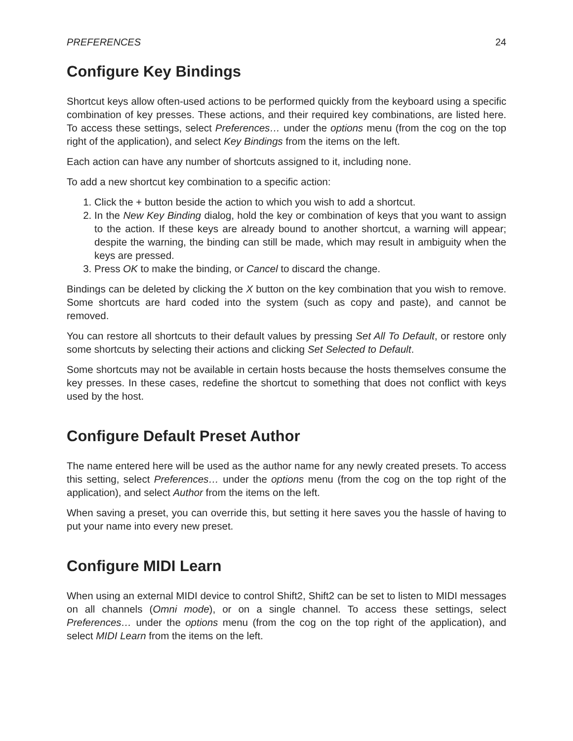PREFERENCES 24
Configure Key Bindings
Shortcut keys allow often-used actions to be performed quickly from the keyboard using a specific combination of key presses. These actions, and their required key combinations, are listed here. To access these settings, select Preferences… under the options menu (from the cog on the top right of the application), and select Key Bindings from the items on the left.
Each action can have any number of shortcuts assigned to it, including none.
To add a new shortcut key combination to a specific action:
1. Click the + button beside the action to which you wish to add a shortcut.
2. In the New Key Binding dialog, hold the key or combination of keys that you want to assign to the action. If these keys are already bound to another shortcut, a warning will appear; despite the warning, the binding can still be made, which may result in ambiguity when the keys are pressed.
3. Press OK to make the binding, or Cancel to discard the change.
Bindings can be deleted by clicking the X button on the key combination that you wish to remove. Some shortcuts are hard coded into the system (such as copy and paste), and cannot be removed.
You can restore all shortcuts to their default values by pressing Set All To Default, or restore only some shortcuts by selecting their actions and clicking Set Selected to Default.
Some shortcuts may not be available in certain hosts because the hosts themselves consume the key presses. In these cases, redefine the shortcut to something that does not conflict with keys used by the host.
Configure Default Preset Author
The name entered here will be used as the author name for any newly created presets. To access this setting, select Preferences… under the options menu (from the cog on the top right of the application), and select Author from the items on the left.
When saving a preset, you can override this, but setting it here saves you the hassle of having to put your name into every new preset.
Configure MIDI Learn
When using an external MIDI device to control Shift2, Shift2 can be set to listen to MIDI messages on all channels (Omni mode), or on a single channel. To access these settings, select Preferences… under the options menu (from the cog on the top right of the application), and select MIDI Learn from the items on the left.